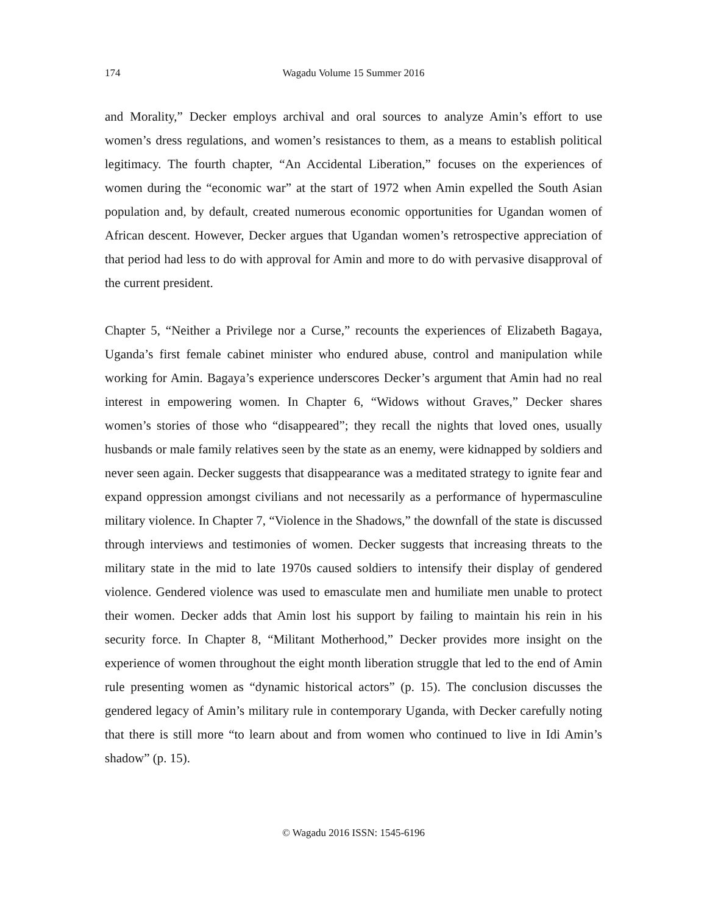174
Wagadu Volume 15 Summer 2016
and Morality,” Decker employs archival and oral sources to analyze Amin’s effort to use women’s dress regulations, and women’s resistances to them, as a means to establish political legitimacy. The fourth chapter, “An Accidental Liberation,” focuses on the experiences of women during the “economic war” at the start of 1972 when Amin expelled the South Asian population and, by default, created numerous economic opportunities for Ugandan women of African descent. However, Decker argues that Ugandan women’s retrospective appreciation of that period had less to do with approval for Amin and more to do with pervasive disapproval of the current president.
Chapter 5, “Neither a Privilege nor a Curse,” recounts the experiences of Elizabeth Bagaya, Uganda’s first female cabinet minister who endured abuse, control and manipulation while working for Amin. Bagaya’s experience underscores Decker’s argument that Amin had no real interest in empowering women. In Chapter 6, “Widows without Graves,” Decker shares women’s stories of those who “disappeared”; they recall the nights that loved ones, usually husbands or male family relatives seen by the state as an enemy, were kidnapped by soldiers and never seen again. Decker suggests that disappearance was a meditated strategy to ignite fear and expand oppression amongst civilians and not necessarily as a performance of hypermasculine military violence. In Chapter 7, “Violence in the Shadows,” the downfall of the state is discussed through interviews and testimonies of women. Decker suggests that increasing threats to the military state in the mid to late 1970s caused soldiers to intensify their display of gendered violence. Gendered violence was used to emasculate men and humiliate men unable to protect their women. Decker adds that Amin lost his support by failing to maintain his rein in his security force. In Chapter 8, “Militant Motherhood,” Decker provides more insight on the experience of women throughout the eight month liberation struggle that led to the end of Amin rule presenting women as “dynamic historical actors” (p. 15). The conclusion discusses the gendered legacy of Amin’s military rule in contemporary Uganda, with Decker carefully noting that there is still more “to learn about and from women who continued to live in Idi Amin’s shadow” (p. 15).
© Wagadu 2016 ISSN: 1545-6196